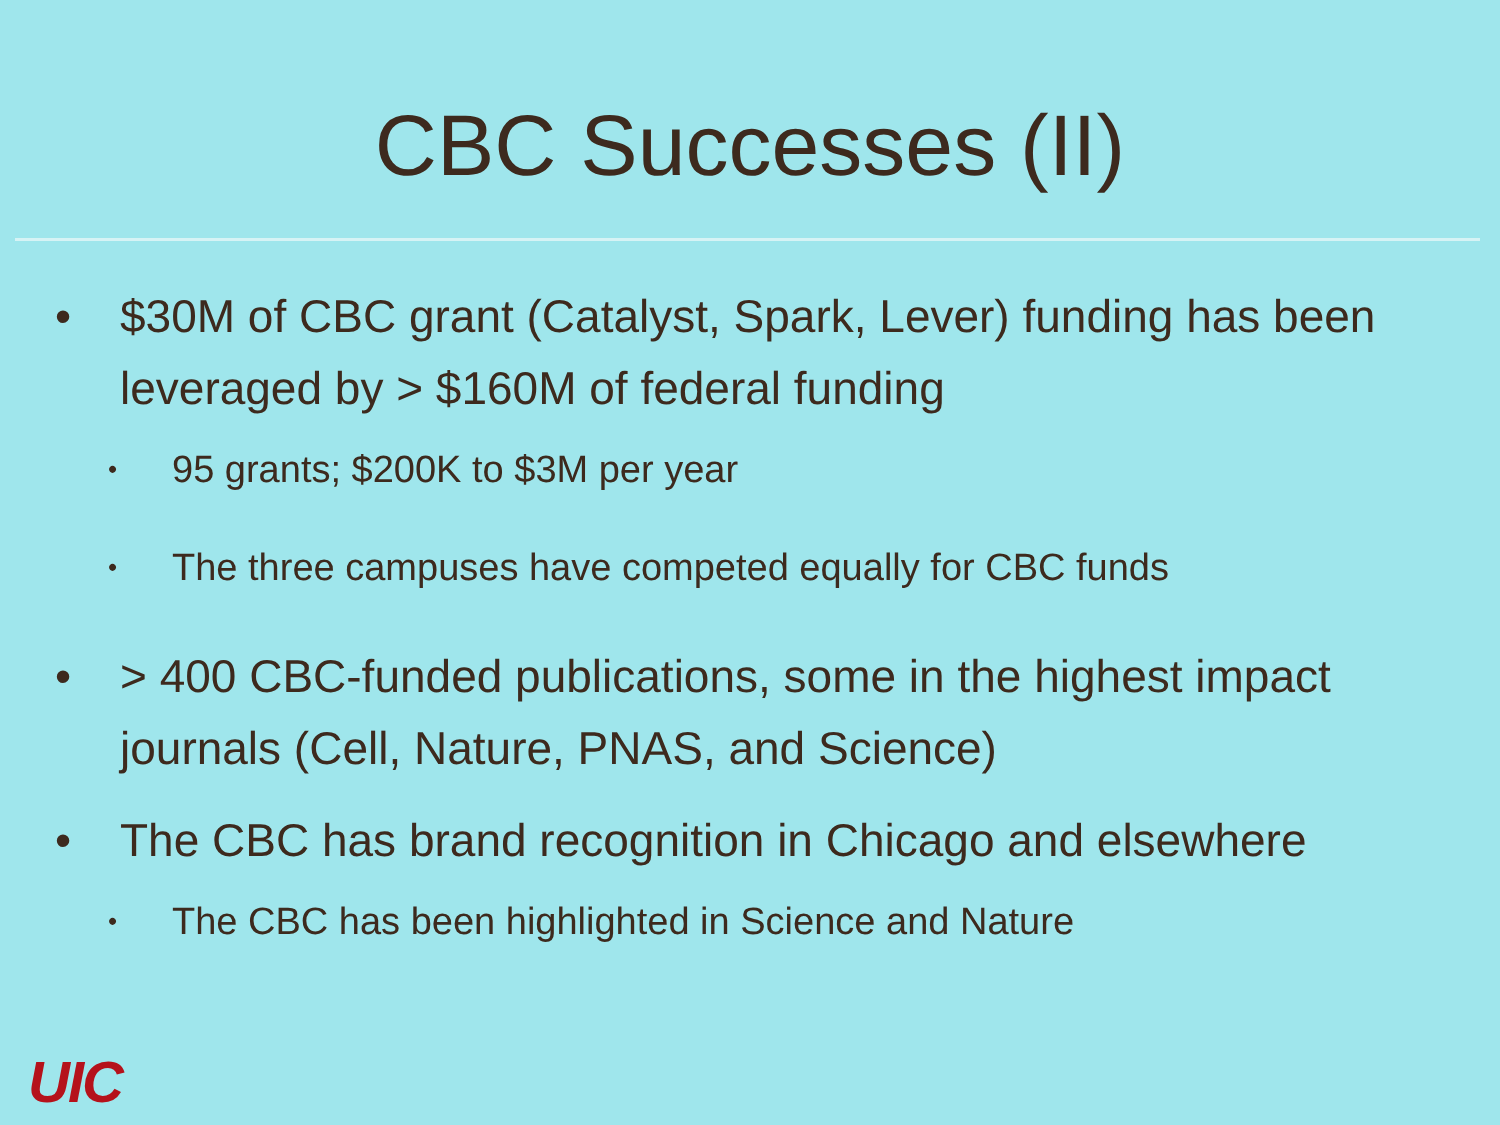CBC Successes (II)
• $30M of CBC grant (Catalyst, Spark, Lever) funding has been leveraged by > $160M of federal funding
• 95 grants; $200K to $3M per year
• The three campuses have competed equally for CBC funds
• > 400 CBC-funded publications, some in the highest impact journals (Cell, Nature, PNAS, and Science)
• The CBC has brand recognition in Chicago and elsewhere
• The CBC has been highlighted in Science and Nature
UIC